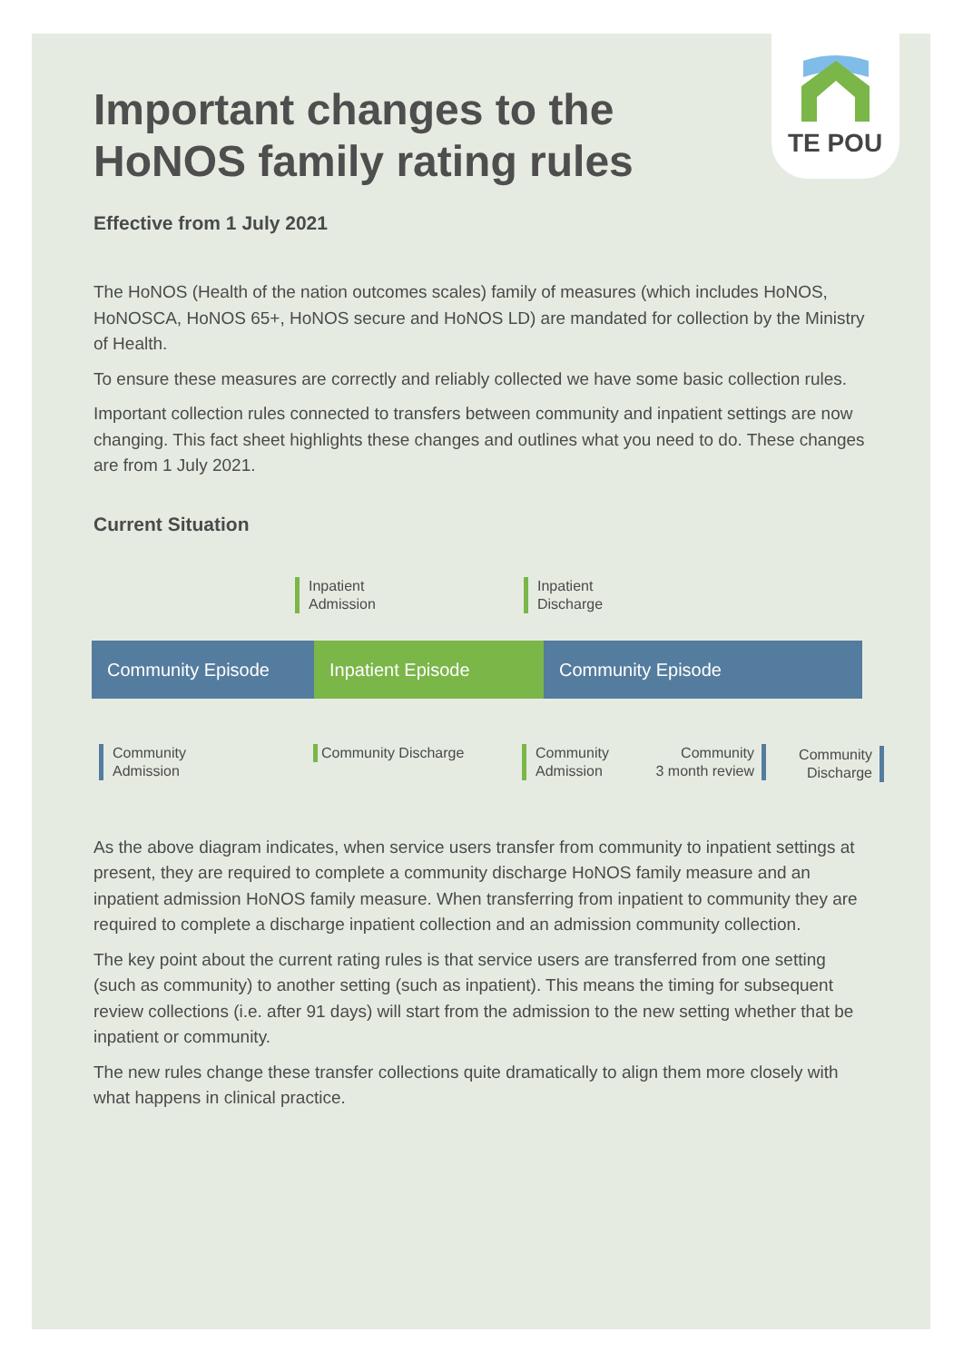TE POU
Important changes to the HoNOS family rating rules
Effective from 1 July 2021
The HoNOS (Health of the nation outcomes scales) family of measures (which includes HoNOS, HoNOSCA, HoNOS 65+, HoNOS secure and HoNOS LD) are mandated for collection by the Ministry of Health.
To ensure these measures are correctly and reliably collected we have some basic collection rules.
Important collection rules connected to transfers between community and inpatient settings are now changing. This fact sheet highlights these changes and outlines what you need to do. These changes are from 1 July 2021.
Current Situation
Inpatient
Admission
Inpatient
Discharge
Community Episode Inpatient Episode Community Episode
Community
Admission
Community Discharge
Community
Admission
Community
3 month review
Community
Discharge
As the above diagram indicates, when service users transfer from community to inpatient settings at present, they are required to complete a community discharge HoNOS family measure and an inpatient admission HoNOS family measure. When transferring from inpatient to community they are required to complete a discharge inpatient collection and an admission community collection.
The key point about the current rating rules is that service users are transferred from one setting (such as community) to another setting (such as inpatient). This means the timing for subsequent review collections (i.e. after 91 days) will start from the admission to the new setting whether that be inpatient or community.
The new rules change these transfer collections quite dramatically to align them more closely with what happens in clinical practice.